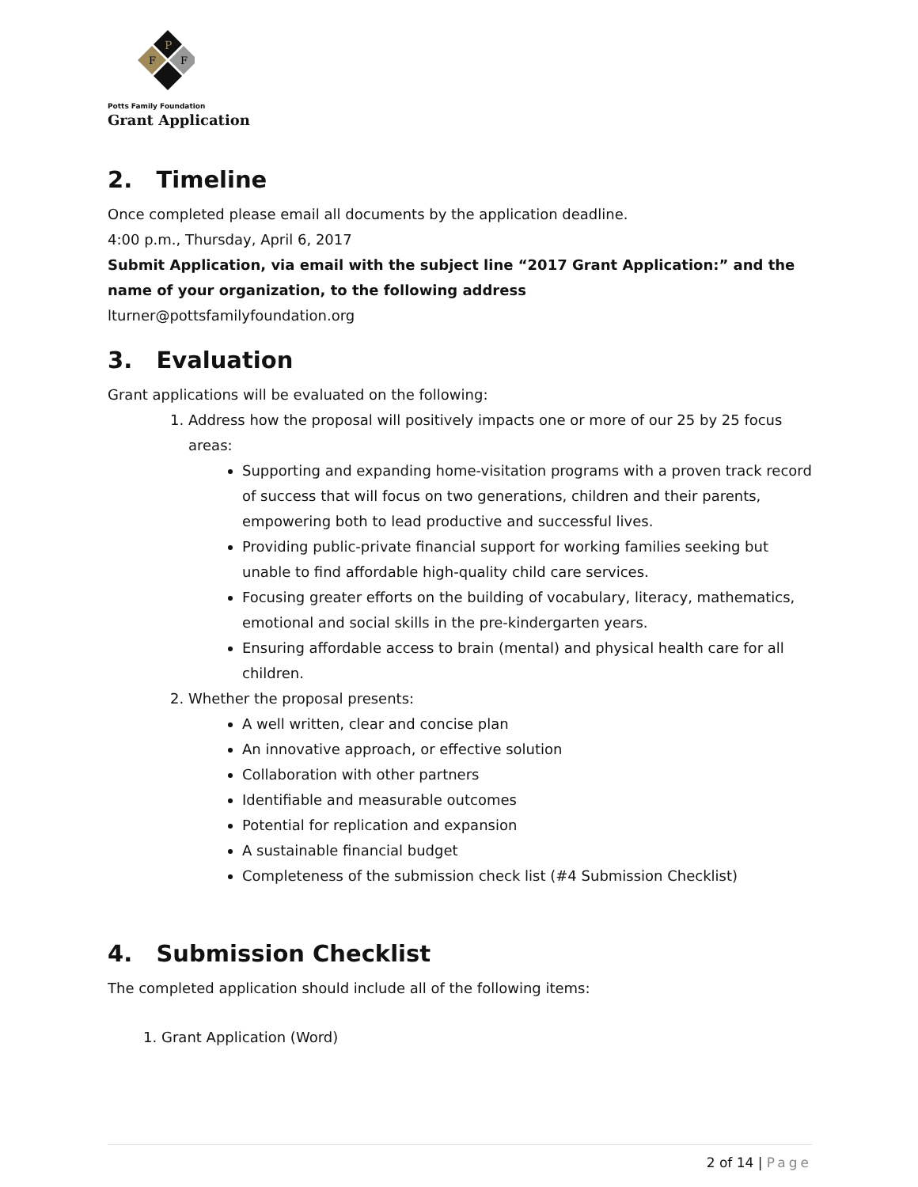P
F
F
Potts Family Foundation
Grant Application
2. Timeline
Once completed please email all documents by the application deadline.
4:00 p.m., Thursday, April 6, 2017
Submit Application, via email with the subject line “2017 Grant Application:” and the name of your organization, to the following address
lturner@pottsfamilyfoundation.org
3. Evaluation
Grant applications will be evaluated on the following:
1. Address how the proposal will positively impacts one or more of our 25 by 25 focus areas:
Supporting and expanding home-visitation programs with a proven track record of success that will focus on two generations, children and their parents, empowering both to lead productive and successful lives.
Providing public-private financial support for working families seeking but unable to find affordable high-quality child care services.
Focusing greater efforts on the building of vocabulary, literacy, mathematics, emotional and social skills in the pre-kindergarten years.
Ensuring affordable access to brain (mental) and physical health care for all children.
2. Whether the proposal presents:
A well written, clear and concise plan
An innovative approach, or effective solution
Collaboration with other partners
Identifiable and measurable outcomes
Potential for replication and expansion
A sustainable financial budget
Completeness of the submission check list (#4 Submission Checklist)
4. Submission Checklist
The completed application should include all of the following items:
1. Grant Application (Word)
2 of 14 | Page